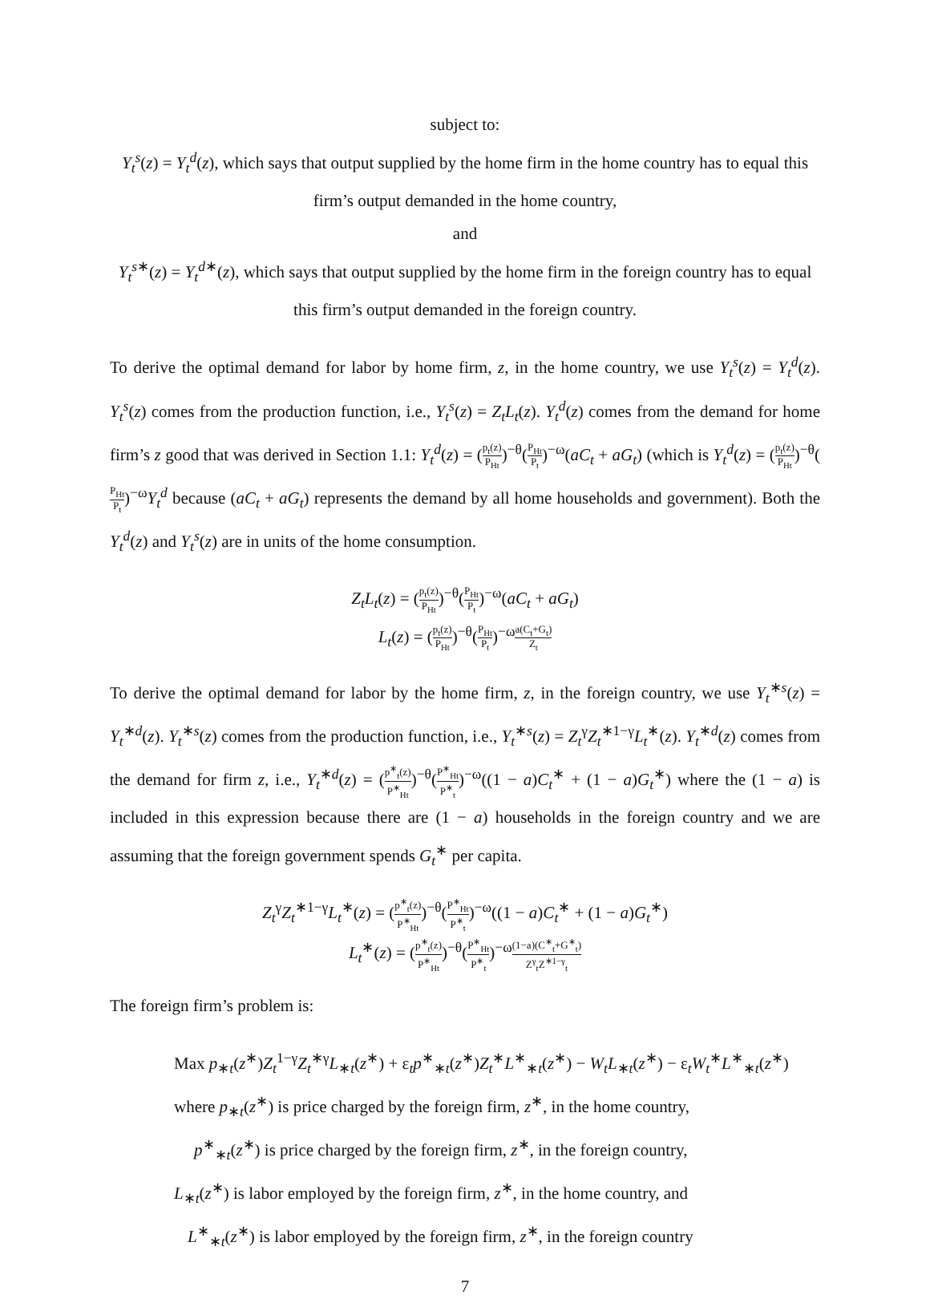subject to:
Y<sub>t</sub><sup>s</sup>(z) = Y<sub>t</sub><sup>d</sup>(z), which says that output supplied by the home firm in the home country has to equal this firm’s output demanded in the home country,
and
Y<sub>t</sub><sup>s∗</sup>(z) = Y<sub>t</sub><sup>d∗</sup>(z), which says that output supplied by the home firm in the foreign country has to equal this firm’s output demanded in the foreign country.
To derive the optimal demand for labor by home firm, z, in the home country, we use Y<sub>t</sub><sup>s</sup>(z) = Y<sub>t</sub><sup>d</sup>(z). Y<sub>t</sub><sup>s</sup>(z) comes from the production function, i.e., Y<sub>t</sub><sup>s</sup>(z) = Z<sub>t</sub>L<sub>t</sub>(z). Y<sub>t</sub><sup>d</sup>(z) comes from the demand for home firm’s z good that was derived in Section 1.1: Y<sub>t</sub><sup>d</sup>(z) = (p<sub>t</sub>(z) P<sub>Ht</sub>)<sup>−θ</sup>(P<sub>Ht</sub> P<sub>t</sub>)<sup>−ω</sup>(aC<sub>t</sub> + aG<sub>t</sub>) (which is Y<sub>t</sub><sup>d</sup>(z) = (p<sub>t</sub>(z) P<sub>Ht</sub>)<sup>−θ</sup>(P<sub>Ht</sub> P<sub>t</sub>)<sup>−ω</sup>Y<sub>t</sub><sup>d</sup> because (aC<sub>t</sub> + aG<sub>t</sub>) represents the demand by all home households and government). Both the Y<sub>t</sub><sup>d</sup>(z) and Y<sub>t</sub><sup>s</sup>(z) are in units of the home consumption.
Z<sub>t</sub>L<sub>t</sub>(z) = (p<sub>t</sub>(z) P<sub>Ht</sub>)<sup>−θ</sup>(P<sub>Ht</sub> P<sub>t</sub>)<sup>−ω</sup>(aC<sub>t</sub> + aG<sub>t</sub>)
L<sub>t</sub>(z) = (p<sub>t</sub>(z) P<sub>Ht</sub>)<sup>−θ</sup>(P<sub>Ht</sub> P<sub>t</sub>)<sup>−ω</sup>a(C<sub>t</sub>+G<sub>t</sub>) Z<sub>t</sub>
To derive the optimal demand for labor by the home firm, z, in the foreign country, we use Y<sub>t</sub><sup>∗s</sup>(z) = Y<sub>t</sub><sup>∗d</sup>(z). Y<sub>t</sub><sup>∗s</sup>(z) comes from the production function, i.e., Y<sub>t</sub><sup>∗s</sup>(z) = Z<sub>t</sub><sup>γ</sup>Z<sub>t</sub><sup>∗1−γ</sup>L<sub>t</sub><sup>∗</sup>(z). Y<sub>t</sub><sup>∗d</sup>(z) comes from the demand for firm z, i.e., Y<sub>t</sub><sup>∗d</sup>(z) = (p<sup>∗</sup><sub>t</sub>(z) P<sup>∗</sup><sub>Ht</sub>)<sup>−θ</sup>(P<sup>∗</sup><sub>Ht</sub> P<sup>∗</sup><sub>t</sub>)<sup>−ω</sup>((1 − a)C<sub>t</sub><sup>∗</sup> + (1 − a)G<sub>t</sub><sup>∗</sup>) where the (1 − a) is included in this expression because there are (1 − a) households in the foreign country and we are assuming that the foreign government spends G<sub>t</sub><sup>∗</sup> per capita.
Z<sub>t</sub><sup>γ</sup>Z<sub>t</sub><sup>∗1−γ</sup>L<sub>t</sub><sup>∗</sup>(z) = (p<sup>∗</sup><sub>t</sub>(z) P<sup>∗</sup><sub>Ht</sub>)<sup>−θ</sup>(P<sup>∗</sup><sub>Ht</sub> P<sup>∗</sup><sub>t</sub>)<sup>−ω</sup>((1 − a)C<sub>t</sub><sup>∗</sup> + (1 − a)G<sub>t</sub><sup>∗</sup>)
L<sub>t</sub><sup>∗</sup>(z) = (p<sup>∗</sup><sub>t</sub>(z) P<sup>∗</sup><sub>Ht</sub>)<sup>−θ</sup>(P<sup>∗</sup><sub>Ht</sub> P<sup>∗</sup><sub>t</sub>)<sup>−ω</sup>(1−a)(C<sup>∗</sup><sub>t</sub>+G<sup>∗</sup><sub>t</sub>) Z<sup>γ</sup><sub>t</sub>Z<sup>∗1−γ</sup><sub>t</sub>
The foreign firm’s problem is:
Max p<sub>∗t</sub>(z<sup>∗</sup>)Z<sub>t</sub><sup>1−γ</sup>Z<sub>t</sub><sup>∗γ</sup>L<sub>∗t</sub>(z<sup>∗</sup>) + ε<sub>t</sub>p<sup>∗</sup><sub>∗t</sub>(z<sup>∗</sup>)Z<sub>t</sub><sup>∗</sup>L<sup>∗</sup><sub>∗t</sub>(z<sup>∗</sup>) − W<sub>t</sub>L<sub>∗t</sub>(z<sup>∗</sup>) − ε<sub>t</sub>W<sub>t</sub><sup>∗</sup>L<sup>∗</sup><sub>∗t</sub>(z<sup>∗</sup>)
where p<sub>∗t</sub>(z<sup>∗</sup>) is price charged by the foreign firm, z<sup>∗</sup>, in the home country,
p<sup>∗</sup><sub>∗t</sub>(z<sup>∗</sup>) is price charged by the foreign firm, z<sup>∗</sup>, in the foreign country,
L<sub>∗t</sub>(z<sup>∗</sup>) is labor employed by the foreign firm, z<sup>∗</sup>, in the home country, and
L<sup>∗</sup><sub>∗t</sub>(z<sup>∗</sup>) is labor employed by the foreign firm, z<sup>∗</sup>, in the foreign country
7